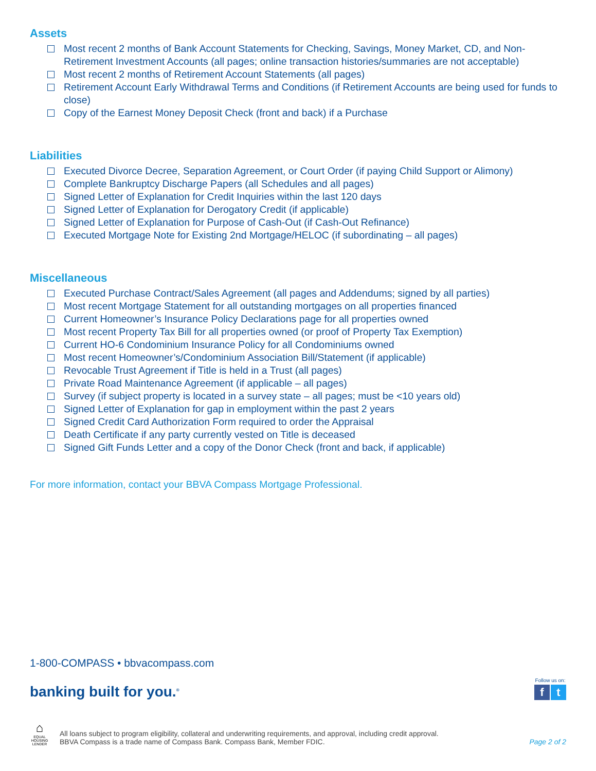Assets
Most recent 2 months of Bank Account Statements for Checking, Savings, Money Market, CD, and Non-Retirement Investment Accounts (all pages; online transaction histories/summaries are not acceptable)
Most recent 2 months of Retirement Account Statements (all pages)
Retirement Account Early Withdrawal Terms and Conditions (if Retirement Accounts are being used for funds to close)
Copy of the Earnest Money Deposit Check (front and back) if a Purchase
Liabilities
Executed Divorce Decree, Separation Agreement, or Court Order (if paying Child Support or Alimony)
Complete Bankruptcy Discharge Papers (all Schedules and all pages)
Signed Letter of Explanation for Credit Inquiries within the last 120 days
Signed Letter of Explanation for Derogatory Credit (if applicable)
Signed Letter of Explanation for Purpose of Cash-Out (if Cash-Out Refinance)
Executed Mortgage Note for Existing 2nd Mortgage/HELOC (if subordinating – all pages)
Miscellaneous
Executed Purchase Contract/Sales Agreement (all pages and Addendums; signed by all parties)
Most recent Mortgage Statement for all outstanding mortgages on all properties financed
Current Homeowner’s Insurance Policy Declarations page for all properties owned
Most recent Property Tax Bill for all properties owned (or proof of Property Tax Exemption)
Current HO-6 Condominium Insurance Policy for all Condominiums owned
Most recent Homeowner’s/Condominium Association Bill/Statement (if applicable)
Revocable Trust Agreement if Title is held in a Trust (all pages)
Private Road Maintenance Agreement (if applicable – all pages)
Survey (if subject property is located in a survey state – all pages; must be <10 years old)
Signed Letter of Explanation for gap in employment within the past 2 years
Signed Credit Card Authorization Form required to order the Appraisal
Death Certificate if any party currently vested on Title is deceased
Signed Gift Funds Letter and a copy of the Donor Check (front and back, if applicable)
For more information, contact your BBVA Compass Mortgage Professional.
1-800-COMPASS • bbvacompass.com
banking built for you.<sup>®</sup>
Follow us on:
f t
⌂
EQUAL HOUSING LENDER
All loans subject to program eligibility, collateral and underwriting requirements, and approval, including credit approval.
BBVA Compass is a trade name of Compass Bank. Compass Bank, Member FDIC.
Page 2 of 2